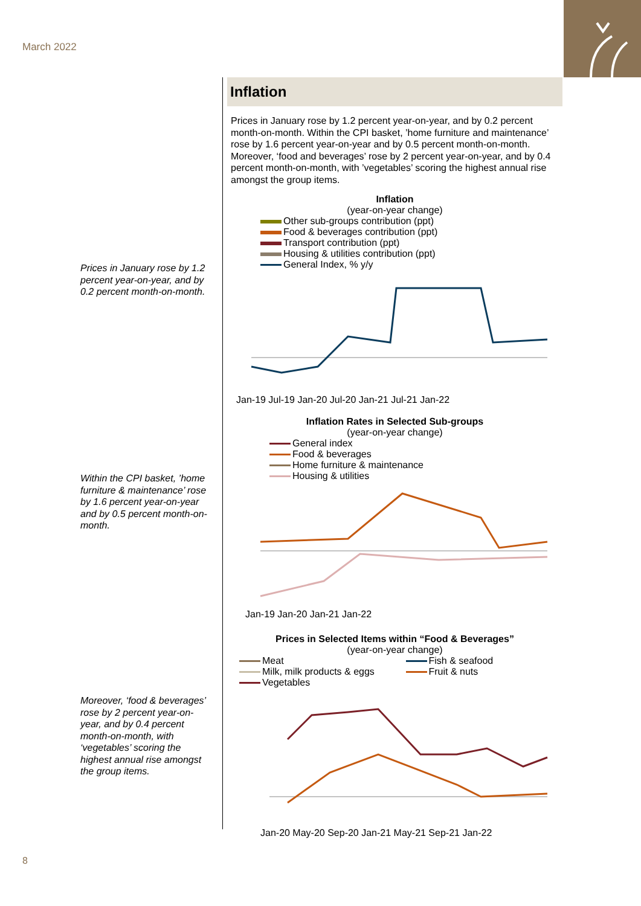March 2022
Prices in January rose by 1.2 percent year-on-year, and by 0.2 percent month-on-month.
Within the CPI basket, ’home furniture & maintenance’ rose by 1.6 percent year-on-year and by 0.5 percent month-on-month.
Moreover, ‘food & beverages’ rose by 2 percent year-on-year, and by 0.4 percent month-on-month, with ‘vegetables’ scoring the highest annual rise amongst the group items.
Inflation
Prices in January rose by 1.2 percent year-on-year, and by 0.2 percent month-on-month. Within the CPI basket, ’home furniture and maintenance’ rose by 1.6 percent year-on-year and by 0.5 percent month-on-month. Moreover, ‘food and beverages’ rose by 2 percent year-on-year, and by 0.4 percent month-on-month, with ’vegetables’ scoring the highest annual rise amongst the group items.
Inflation
(year-on-year change)
Other sub-groups contribution (ppt)
Food & beverages contribution (ppt)
Transport contribution (ppt)
Housing & utilities contribution (ppt)
General Index, % y/y
Jan-19 Jul-19 Jan-20 Jul-20 Jan-21 Jul-21 Jan-22
Inflation Rates in Selected Sub-groups
(year-on-year change)
General index
Food & beverages
Home furniture & maintenance
Housing & utilities
Jan-19 Jan-20 Jan-21 Jan-22
Prices in Selected Items within “Food & Beverages”
(year-on-year change)
Meat
Milk, milk products & eggs
Vegetables
Fish & seafood
Fruit & nuts
Jan-20 May-20 Sep-20 Jan-21 May-21 Sep-21 Jan-22
8